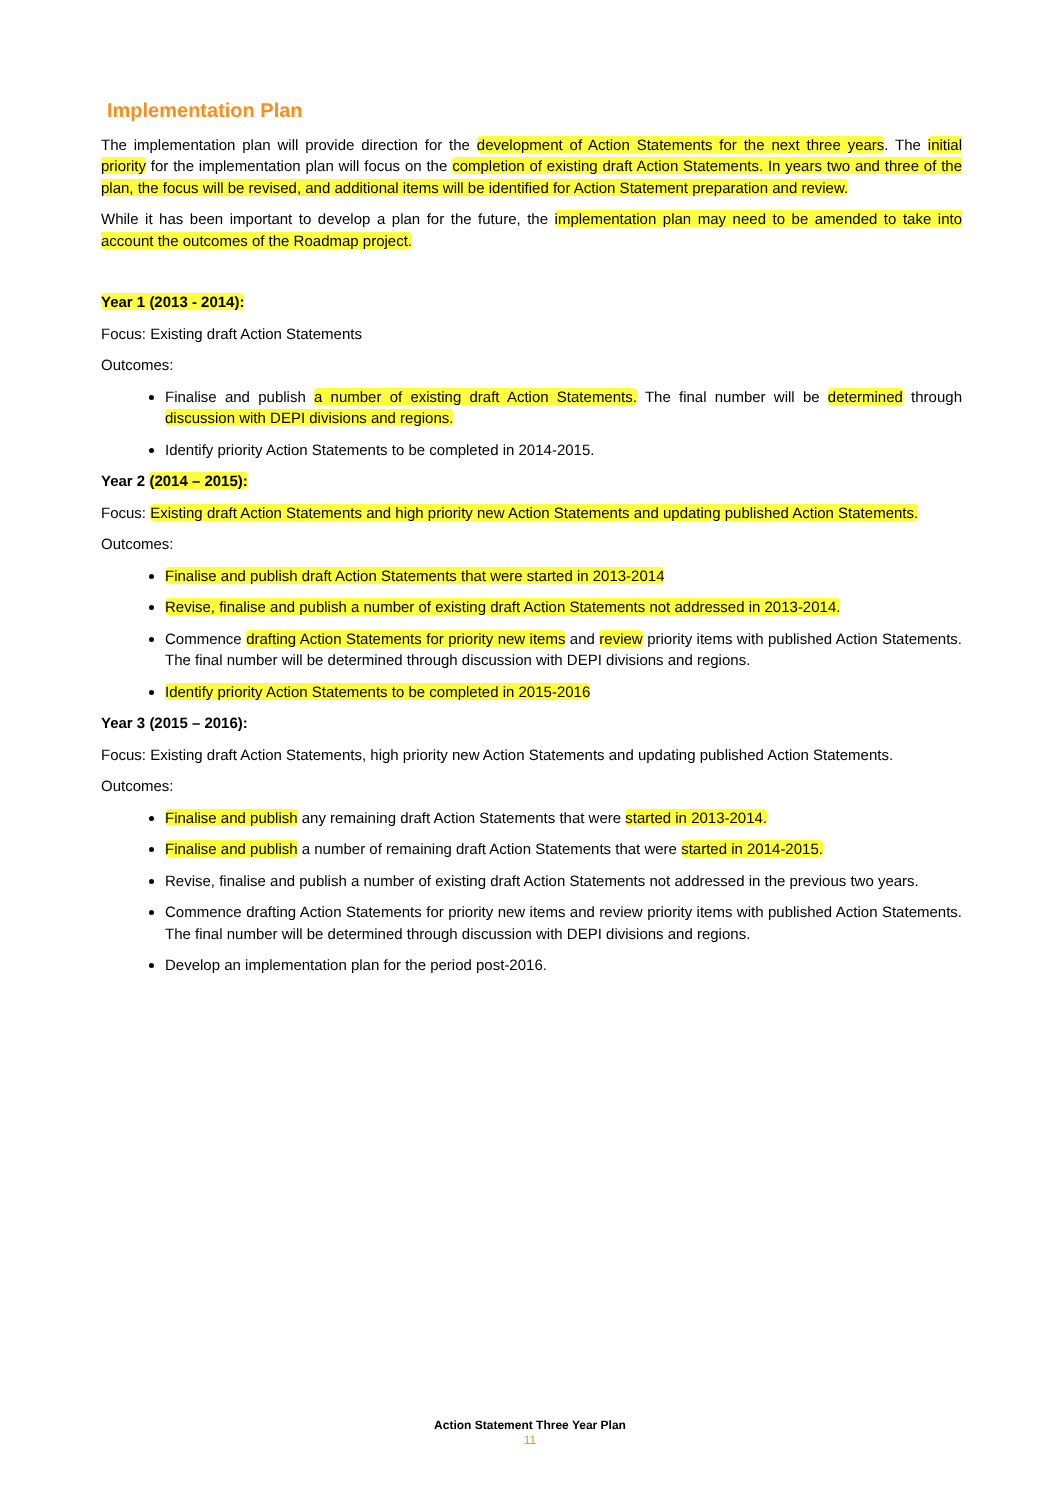Implementation Plan
The implementation plan will provide direction for the development of Action Statements for the next three years. The initial priority for the implementation plan will focus on the completion of existing draft Action Statements. In years two and three of the plan, the focus will be revised, and additional items will be identified for Action Statement preparation and review.
While it has been important to develop a plan for the future, the implementation plan may need to be amended to take into account the outcomes of the Roadmap project.
Year 1 (2013 - 2014):
Focus: Existing draft Action Statements
Outcomes:
Finalise and publish a number of existing draft Action Statements. The final number will be determined through discussion with DEPI divisions and regions.
Identify priority Action Statements to be completed in 2014-2015.
Year 2 (2014 – 2015):
Focus: Existing draft Action Statements and high priority new Action Statements and updating published Action Statements.
Outcomes:
Finalise and publish draft Action Statements that were started in 2013-2014
Revise, finalise and publish a number of existing draft Action Statements not addressed in 2013-2014.
Commence drafting Action Statements for priority new items and review priority items with published Action Statements. The final number will be determined through discussion with DEPI divisions and regions.
Identify priority Action Statements to be completed in 2015-2016
Year 3 (2015 – 2016):
Focus: Existing draft Action Statements, high priority new Action Statements and updating published Action Statements.
Outcomes:
Finalise and publish any remaining draft Action Statements that were started in 2013-2014.
Finalise and publish a number of remaining draft Action Statements that were started in 2014-2015.
Revise, finalise and publish a number of existing draft Action Statements not addressed in the previous two years.
Commence drafting Action Statements for priority new items and review priority items with published Action Statements. The final number will be determined through discussion with DEPI divisions and regions.
Develop an implementation plan for the period post-2016.
Action Statement Three Year Plan
11